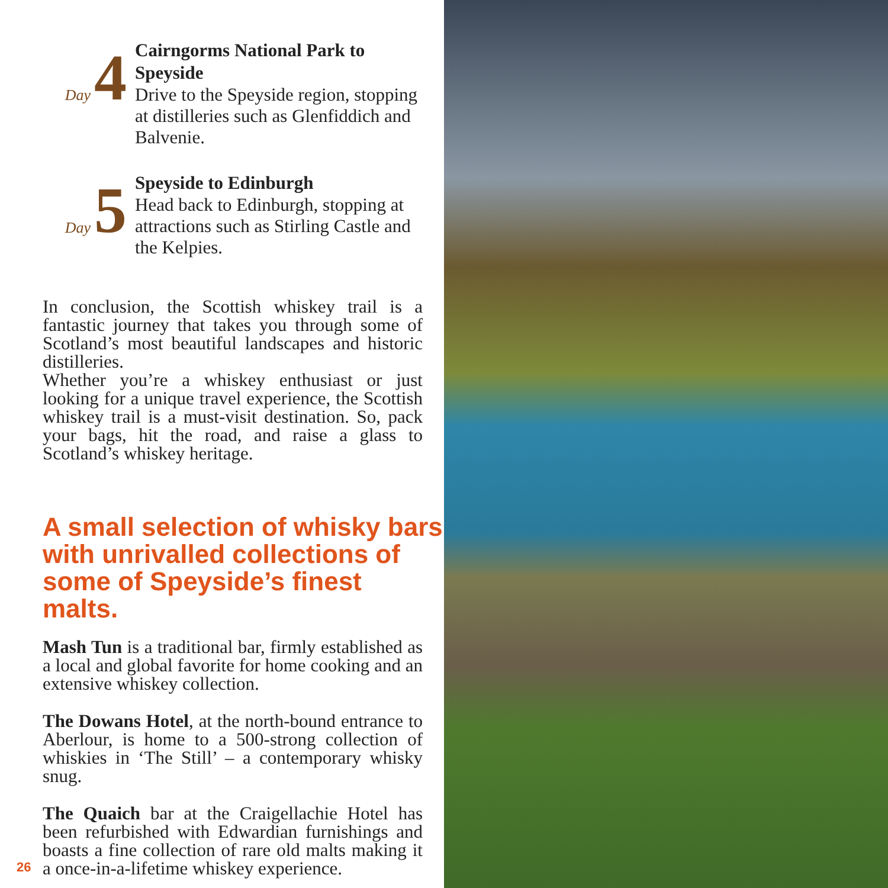Day 4
Cairngorms National Park to Speyside
Drive to the Speyside region, stopping at distilleries such as Glenfiddich and Balvenie.
Day 5
Speyside to Edinburgh
Head back to Edinburgh, stopping at attractions such as Stirling Castle and the Kelpies.
In conclusion, the Scottish whiskey trail is a fantastic journey that takes you through some of Scotland’s most beautiful landscapes and historic distilleries.
Whether you’re a whiskey enthusiast or just looking for a unique travel experience, the Scottish whiskey trail is a must-visit destination. So, pack your bags, hit the road, and raise a glass to Scotland’s whiskey heritage.
A small selection of whisky bars with unrivalled collections of some of Speyside’s finest malts.
Mash Tun is a traditional bar, firmly established as a local and global favorite for home cooking and an extensive whiskey collection.
The Dowans Hotel, at the north-bound entrance to Aberlour, is home to a 500-strong collection of whiskies in ‘The Still’ – a contemporary whisky snug.
The Quaich bar at the Craigellachie Hotel has been refurbished with Edwardian furnishings and boasts a fine collection of rare old malts making it a once-in-a-lifetime whiskey experience.
26